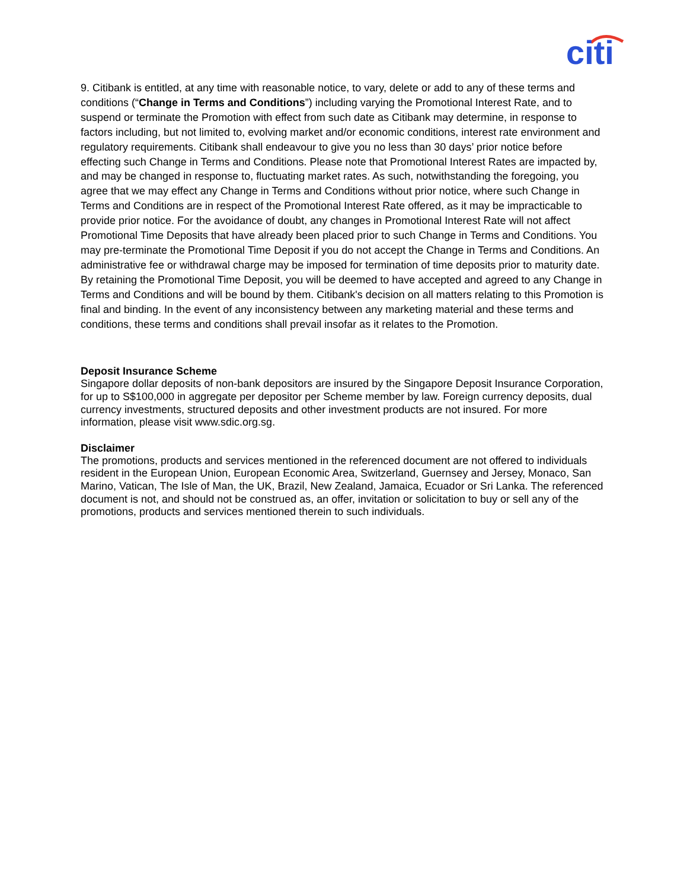citi
9. Citibank is entitled, at any time with reasonable notice, to vary, delete or add to any of these terms and conditions (“Change in Terms and Conditions”) including varying the Promotional Interest Rate, and to suspend or terminate the Promotion with effect from such date as Citibank may determine, in response to factors including, but not limited to, evolving market and/or economic conditions, interest rate environment and regulatory requirements. Citibank shall endeavour to give you no less than 30 days’ prior notice before effecting such Change in Terms and Conditions. Please note that Promotional Interest Rates are impacted by, and may be changed in response to, fluctuating market rates. As such, notwithstanding the foregoing, you agree that we may effect any Change in Terms and Conditions without prior notice, where such Change in Terms and Conditions are in respect of the Promotional Interest Rate offered, as it may be impracticable to provide prior notice. For the avoidance of doubt, any changes in Promotional Interest Rate will not affect Promotional Time Deposits that have already been placed prior to such Change in Terms and Conditions. You may pre-terminate the Promotional Time Deposit if you do not accept the Change in Terms and Conditions. An administrative fee or withdrawal charge may be imposed for termination of time deposits prior to maturity date. By retaining the Promotional Time Deposit, you will be deemed to have accepted and agreed to any Change in Terms and Conditions and will be bound by them. Citibank's decision on all matters relating to this Promotion is final and binding. In the event of any inconsistency between any marketing material and these terms and conditions, these terms and conditions shall prevail insofar as it relates to the Promotion.
Deposit Insurance Scheme
Singapore dollar deposits of non-bank depositors are insured by the Singapore Deposit Insurance Corporation, for up to S$100,000 in aggregate per depositor per Scheme member by law. Foreign currency deposits, dual currency investments, structured deposits and other investment products are not insured. For more information, please visit www.sdic.org.sg.
Disclaimer
The promotions, products and services mentioned in the referenced document are not offered to individuals resident in the European Union, European Economic Area, Switzerland, Guernsey and Jersey, Monaco, San Marino, Vatican, The Isle of Man, the UK, Brazil, New Zealand, Jamaica, Ecuador or Sri Lanka. The referenced document is not, and should not be construed as, an offer, invitation or solicitation to buy or sell any of the promotions, products and services mentioned therein to such individuals.